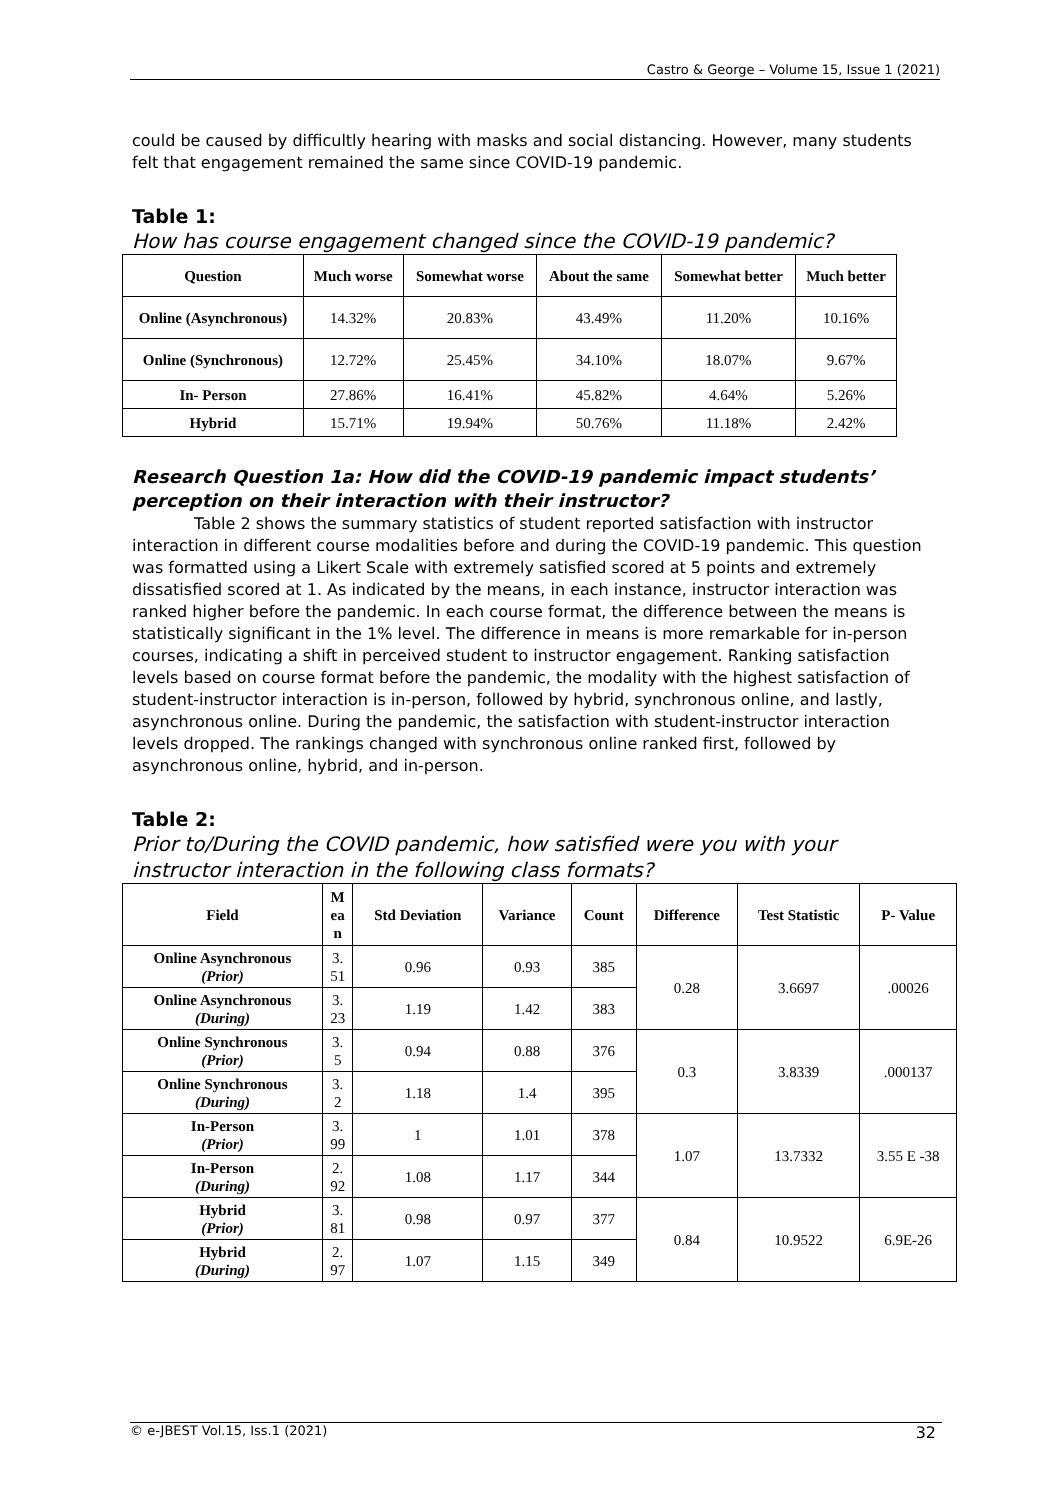Castro & George – Volume 15, Issue 1 (2021)
could be caused by difficultly hearing with masks and social distancing. However, many students felt that engagement remained the same since COVID-19 pandemic.
Table 1:
How has course engagement changed since the COVID-19 pandemic?
| Question | Much worse | Somewhat worse | About the same | Somewhat better | Much better |
| --- | --- | --- | --- | --- | --- |
| Online (Asynchronous) | 14.32% | 20.83% | 43.49% | 11.20% | 10.16% |
| Online (Synchronous) | 12.72% | 25.45% | 34.10% | 18.07% | 9.67% |
| In- Person | 27.86% | 16.41% | 45.82% | 4.64% | 5.26% |
| Hybrid | 15.71% | 19.94% | 50.76% | 11.18% | 2.42% |
Research Question 1a: How did the COVID-19 pandemic impact students’ perception on their interaction with their instructor?
Table 2 shows the summary statistics of student reported satisfaction with instructor interaction in different course modalities before and during the COVID-19 pandemic. This question was formatted using a Likert Scale with extremely satisfied scored at 5 points and extremely dissatisfied scored at 1. As indicated by the means, in each instance, instructor interaction was ranked higher before the pandemic. In each course format, the difference between the means is statistically significant in the 1% level. The difference in means is more remarkable for in-person courses, indicating a shift in perceived student to instructor engagement. Ranking satisfaction levels based on course format before the pandemic, the modality with the highest satisfaction of student-instructor interaction is in-person, followed by hybrid, synchronous online, and lastly, asynchronous online. During the pandemic, the satisfaction with student-instructor interaction levels dropped. The rankings changed with synchronous online ranked first, followed by asynchronous online, hybrid, and in-person.
Table 2:
Prior to/During the COVID pandemic, how satisfied were you with your instructor interaction in the following class formats?
| Field | M ea n | Std Deviation | Variance | Count | Difference | Test Statistic | P- Value |
| --- | --- | --- | --- | --- | --- | --- | --- |
| Online Asynchronous (Prior) | 3. 51 | 0.96 | 0.93 | 385 | 0.28 | 3.6697 | .00026 |
| Online Asynchronous (During) | 3. 23 | 1.19 | 1.42 | 383 | | | |
| Online Synchronous (Prior) | 3. 5 | 0.94 | 0.88 | 376 | 0.3 | 3.8339 | .000137 |
| Online Synchronous (During) | 3. 2 | 1.18 | 1.4 | 395 | | | |
| In-Person (Prior) | 3. 99 | 1 | 1.01 | 378 | 1.07 | 13.7332 | 3.55 E -38 |
| In-Person (During) | 2. 92 | 1.08 | 1.17 | 344 | | | |
| Hybrid (Prior) | 3. 81 | 0.98 | 0.97 | 377 | 0.84 | 10.9522 | 6.9E-26 |
| Hybrid (During) | 2. 97 | 1.07 | 1.15 | 349 | | | |
© e-JBEST Vol.15, Iss.1 (2021) 32